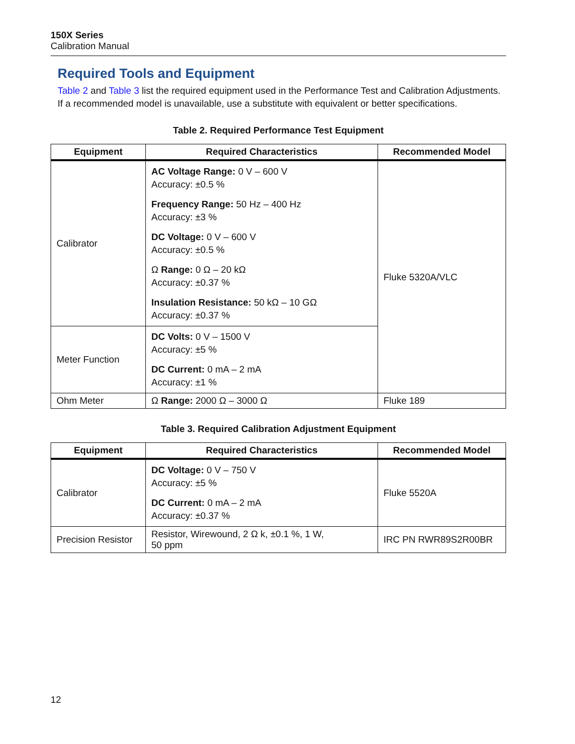150X Series
Calibration Manual
Required Tools and Equipment
Table 2 and Table 3 list the required equipment used in the Performance Test and Calibration Adjustments. If a recommended model is unavailable, use a substitute with equivalent or better specifications.
Table 2. Required Performance Test Equipment
| Equipment | Required Characteristics | Recommended Model |
| --- | --- | --- |
| Calibrator | AC Voltage Range: 0 V – 600 V Accuracy: ±0.5 % Frequency Range: 50 Hz – 400 Hz Accuracy: ±3 % DC Voltage: 0 V – 600 V Accuracy: ±0.5 % Ω Range: 0 Ω – 20 kΩ Accuracy: ±0.37 % Insulation Resistance: 50 kΩ – 10 GΩ Accuracy: ±0.37 % | Fluke 5320A/VLC |
| Meter Function | DC Volts: 0 V – 1500 V Accuracy: ±5 % DC Current: 0 mA – 2 mA Accuracy: ±1 % | |
| Ohm Meter | Ω Range: 2000 Ω – 3000 Ω | Fluke 189 |
Table 3. Required Calibration Adjustment Equipment
| Equipment | Required Characteristics | Recommended Model |
| --- | --- | --- |
| Calibrator | DC Voltage: 0 V – 750 V Accuracy: ±5 % DC Current: 0 mA – 2 mA Accuracy: ±0.37 % | Fluke 5520A |
| Precision Resistor | Resistor, Wirewound, 2 Ω k, ±0.1 %, 1 W, 50 ppm | IRC PN RWR89S2R00BR |
12